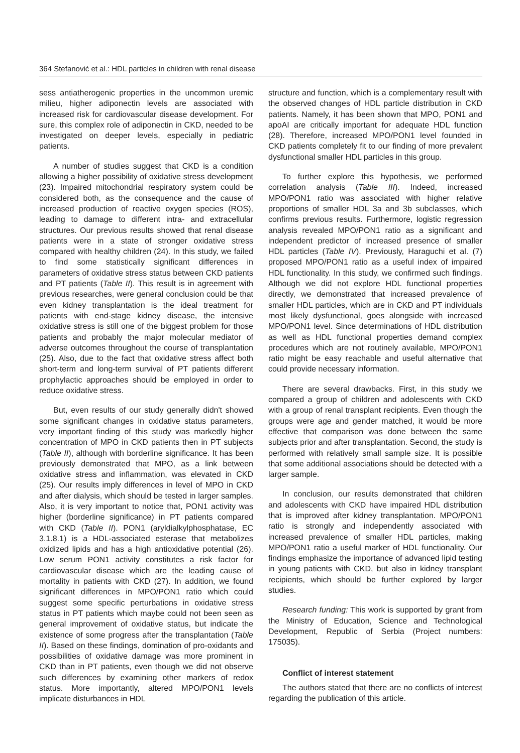364 Stefanović et al.: HDL particles in children with renal disease
sess antiatherogenic properties in the uncommon uremic milieu, higher adiponectin levels are associated with increased risk for cardiovascular disease development. For sure, this complex role of adiponectin in CKD, needed to be investigated on deeper levels, especially in pediatric patients.
A number of studies suggest that CKD is a condition allowing a higher possibility of oxidative stress development (23). Impaired mitochondrial respiratory system could be considered both, as the consequence and the cause of increased production of reactive oxygen species (ROS), leading to damage to different intra- and extracellular structures. Our previous results showed that renal disease patients were in a state of stronger oxidative stress compared with healthy children (24). In this study, we failed to find some statistically significant differences in parameters of oxidative stress status between CKD patients and PT patients (Table II). This result is in agreement with previous researches, were general conclusion could be that even kidney transplantation is the ideal treatment for patients with end-stage kidney disease, the intensive oxidative stress is still one of the biggest problem for those patients and probably the major molecular mediator of adverse outcomes throughout the course of transplantation (25). Also, due to the fact that oxidative stress affect both short-term and long-term survival of PT patients different prophylactic approaches should be employed in order to reduce oxidative stress.
But, even results of our study generally didn't showed some significant changes in oxidative status parameters, very important finding of this study was markedly higher concentration of MPO in CKD patients then in PT subjects (Table II), although with borderline significance. It has been previously demonstrated that MPO, as a link between oxidative stress and inflammation, was elevated in CKD (25). Our results imply differences in level of MPO in CKD and after dialysis, which should be tested in larger samples. Also, it is very important to notice that, PON1 activity was higher (borderline significance) in PT patients compared with CKD (Table II). PON1 (aryldialkylphosphatase, EC 3.1.8.1) is a HDL-associated esterase that metabolizes oxidized lipids and has a high antioxidative potential (26). Low serum PON1 activity constitutes a risk factor for cardiovascular disease which are the leading cause of mortality in patients with CKD (27). In addition, we found significant differences in MPO/PON1 ratio which could suggest some specific perturbations in oxidative stress status in PT patients which maybe could not been seen as general improvement of oxidative status, but indicate the existence of some progress after the transplantation (Table II). Based on these findings, domination of pro-oxidants and possibilities of oxidative damage was more prominent in CKD than in PT patients, even though we did not observe such differences by examining other markers of redox status. More importantly, altered MPO/PON1 levels implicate disturbances in HDL
structure and function, which is a complementary result with the observed changes of HDL particle distribution in CKD patients. Namely, it has been shown that MPO, PON1 and apoAI are critically important for adequate HDL function (28). Therefore, increased MPO/PON1 level founded in CKD patients completely fit to our finding of more prevalent dysfunctional smaller HDL particles in this group.
To further explore this hypothesis, we performed correlation analysis (Table III). Indeed, increased MPO/PON1 ratio was associated with higher relative proportions of smaller HDL 3a and 3b subclasses, which confirms previous results. Furthermore, logistic regression analysis revealed MPO/PON1 ratio as a significant and independent predictor of increased presence of smaller HDL particles (Table IV). Previously, Haraguchi et al. (7) proposed MPO/PON1 ratio as a useful index of impaired HDL functionality. In this study, we confirmed such findings. Although we did not explore HDL functional properties directly, we demonstrated that increased prevalence of smaller HDL particles, which are in CKD and PT individuals most likely dysfunctional, goes alongside with increased MPO/PON1 level. Since determinations of HDL distribution as well as HDL functional properties demand complex procedures which are not routinely available, MPO/PON1 ratio might be easy reachable and useful alternative that could provide necessary information.
There are several drawbacks. First, in this study we compared a group of children and adolescents with CKD with a group of renal transplant recipients. Even though the groups were age and gender matched, it would be more effective that comparison was done between the same subjects prior and after transplantation. Second, the study is performed with relatively small sample size. It is possible that some additional associations should be detected with a larger sample.
In conclusion, our results demonstrated that children and adolescents with CKD have impaired HDL distribution that is improved after kidney transplantation. MPO/PON1 ratio is strongly and independently associated with increased prevalence of smaller HDL particles, making MPO/PON1 ratio a useful marker of HDL functionality. Our findings emphasize the importance of advanced lipid testing in young patients with CKD, but also in kidney transplant recipients, which should be further explored by larger studies.
Research funding: This work is supported by grant from the Ministry of Education, Science and Technological Development, Republic of Serbia (Project numbers: 175035).
Conflict of interest statement
The authors stated that there are no conflicts of interest regarding the publication of this article.